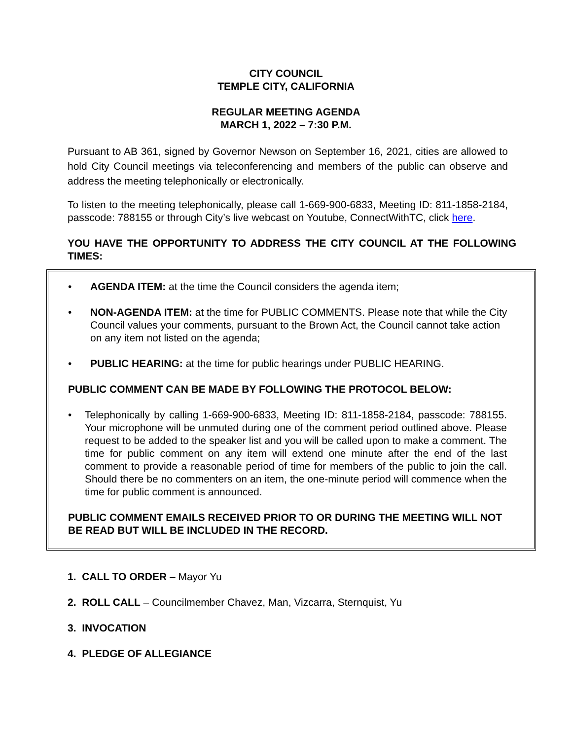CITY COUNCIL
TEMPLE CITY, CALIFORNIA
REGULAR MEETING AGENDA
MARCH 1, 2022 – 7:30 P.M.
Pursuant to AB 361, signed by Governor Newson on September 16, 2021, cities are allowed to hold City Council meetings via teleconferencing and members of the public can observe and address the meeting telephonically or electronically.
To listen to the meeting telephonically, please call 1-669-900-6833, Meeting ID: 811-1858-2184, passcode: 788155 or through City’s live webcast on Youtube, ConnectWithTC, click here.
YOU HAVE THE OPPORTUNITY TO ADDRESS THE CITY COUNCIL AT THE FOLLOWING TIMES:
• AGENDA ITEM: at the time the Council considers the agenda item;
• NON-AGENDA ITEM: at the time for PUBLIC COMMENTS. Please note that while the City Council values your comments, pursuant to the Brown Act, the Council cannot take action on any item not listed on the agenda;
• PUBLIC HEARING: at the time for public hearings under PUBLIC HEARING.
PUBLIC COMMENT CAN BE MADE BY FOLLOWING THE PROTOCOL BELOW:
• Telephonically by calling 1-669-900-6833, Meeting ID: 811-1858-2184, passcode: 788155. Your microphone will be unmuted during one of the comment period outlined above. Please request to be added to the speaker list and you will be called upon to make a comment. The time for public comment on any item will extend one minute after the end of the last comment to provide a reasonable period of time for members of the public to join the call. Should there be no commenters on an item, the one-minute period will commence when the time for public comment is announced.
PUBLIC COMMENT EMAILS RECEIVED PRIOR TO OR DURING THE MEETING WILL NOT BE READ BUT WILL BE INCLUDED IN THE RECORD.
1. CALL TO ORDER – Mayor Yu
2. ROLL CALL – Councilmember Chavez, Man, Vizcarra, Sternquist, Yu
3. INVOCATION
4. PLEDGE OF ALLEGIANCE